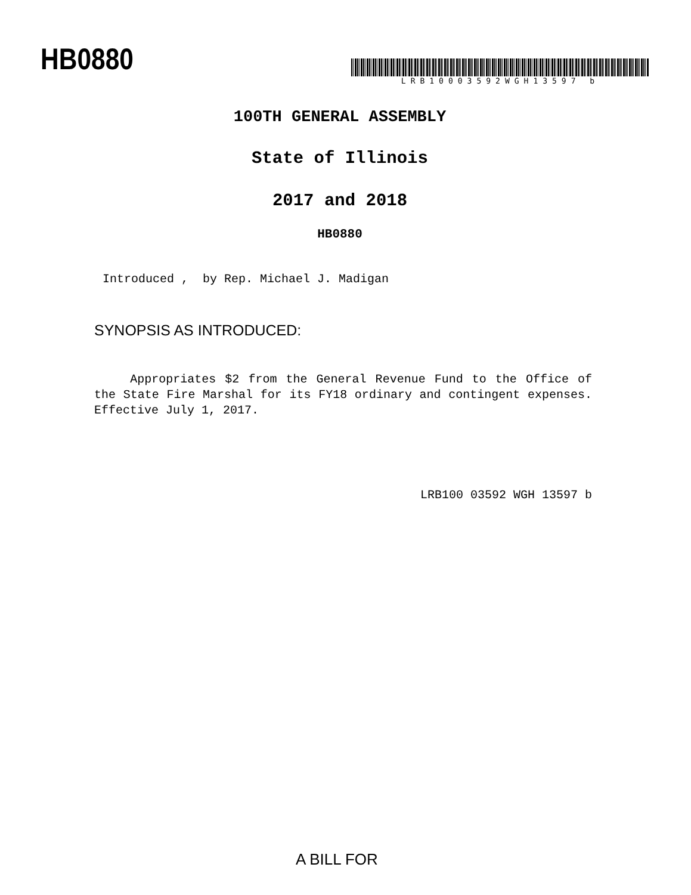HB0880
LRB10003592WGH13597 b
100TH GENERAL ASSEMBLY
State of Illinois
2017 and 2018
HB0880
Introduced , by Rep. Michael J. Madigan
SYNOPSIS AS INTRODUCED:
Appropriates $2 from the General Revenue Fund to the Office of the State Fire Marshal for its FY18 ordinary and contingent expenses. Effective July 1, 2017.
LRB100 03592 WGH 13597 b
A BILL FOR